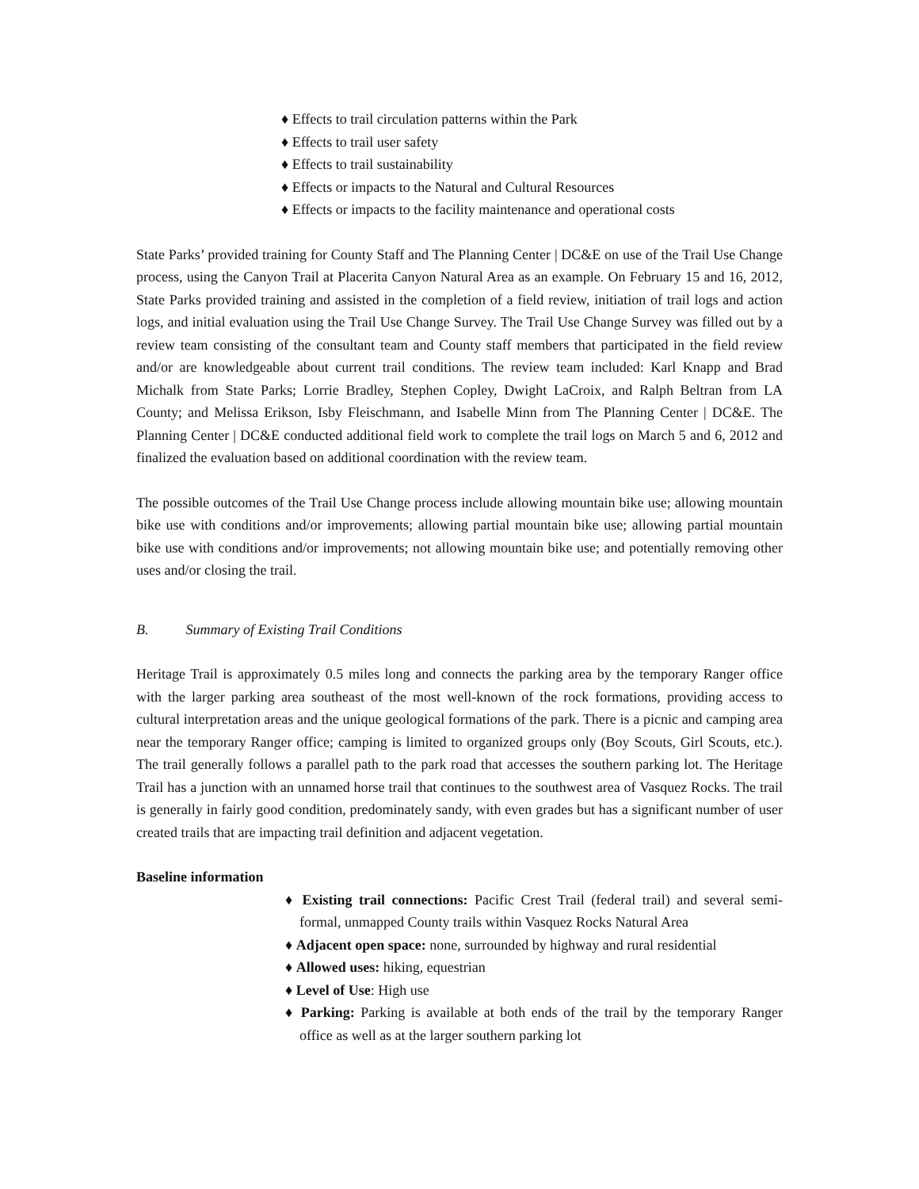♦ Effects to trail circulation patterns within the Park
♦ Effects to trail user safety
♦ Effects to trail sustainability
♦ Effects or impacts to the Natural and Cultural Resources
♦ Effects or impacts to the facility maintenance and operational costs
State Parks’ provided training for County Staff and The Planning Center | DC&E on use of the Trail Use Change process, using the Canyon Trail at Placerita Canyon Natural Area as an example. On February 15 and 16, 2012, State Parks provided training and assisted in the completion of a field review, initiation of trail logs and action logs, and initial evaluation using the Trail Use Change Survey. The Trail Use Change Survey was filled out by a review team consisting of the consultant team and County staff members that participated in the field review and/or are knowledgeable about current trail conditions. The review team included: Karl Knapp and Brad Michalk from State Parks; Lorrie Bradley, Stephen Copley, Dwight LaCroix, and Ralph Beltran from LA County; and Melissa Erikson, Isby Fleischmann, and Isabelle Minn from The Planning Center | DC&E. The Planning Center | DC&E conducted additional field work to complete the trail logs on March 5 and 6, 2012 and finalized the evaluation based on additional coordination with the review team.
The possible outcomes of the Trail Use Change process include allowing mountain bike use; allowing mountain bike use with conditions and/or improvements; allowing partial mountain bike use; allowing partial mountain bike use with conditions and/or improvements; not allowing mountain bike use; and potentially removing other uses and/or closing the trail.
B. Summary of Existing Trail Conditions
Heritage Trail is approximately 0.5 miles long and connects the parking area by the temporary Ranger office with the larger parking area southeast of the most well-known of the rock formations, providing access to cultural interpretation areas and the unique geological formations of the park. There is a picnic and camping area near the temporary Ranger office; camping is limited to organized groups only (Boy Scouts, Girl Scouts, etc.). The trail generally follows a parallel path to the park road that accesses the southern parking lot. The Heritage Trail has a junction with an unnamed horse trail that continues to the southwest area of Vasquez Rocks. The trail is generally in fairly good condition, predominately sandy, with even grades but has a significant number of user created trails that are impacting trail definition and adjacent vegetation.
Baseline information
♦ Existing trail connections: Pacific Crest Trail (federal trail) and several semi-formal, unmapped County trails within Vasquez Rocks Natural Area
♦ Adjacent open space: none, surrounded by highway and rural residential
♦ Allowed uses: hiking, equestrian
♦ Level of Use: High use
♦ Parking: Parking is available at both ends of the trail by the temporary Ranger office as well as at the larger southern parking lot